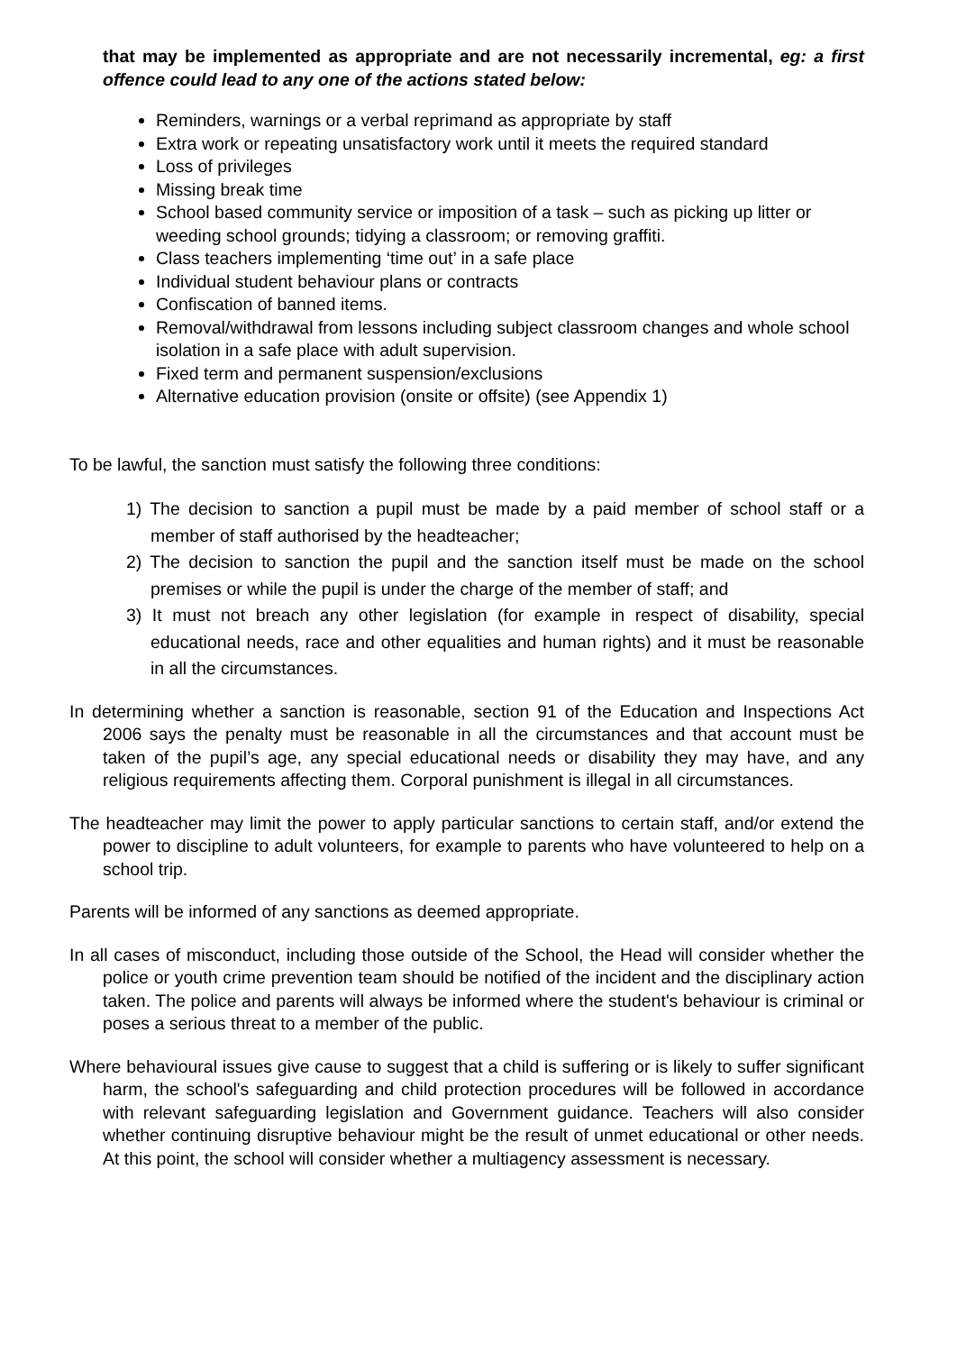that may be implemented as appropriate and are not necessarily incremental, eg: a first offence could lead to any one of the actions stated below:
Reminders, warnings or a verbal reprimand as appropriate by staff
Extra work or repeating unsatisfactory work until it meets the required standard
Loss of privileges
Missing break time
School based community service or imposition of a task – such as picking up litter or weeding school grounds; tidying a classroom; or removing graffiti.
Class teachers implementing ‘time out’ in a safe place
Individual student behaviour plans or contracts
Confiscation of banned items.
Removal/withdrawal from lessons including subject classroom changes and whole school isolation in a safe place with adult supervision.
Fixed term and permanent suspension/exclusions
Alternative education provision (onsite or offsite) (see Appendix 1)
To be lawful, the sanction must satisfy the following three conditions:
1) The decision to sanction a pupil must be made by a paid member of school staff or a member of staff authorised by the headteacher;
2) The decision to sanction the pupil and the sanction itself must be made on the school premises or while the pupil is under the charge of the member of staff; and
3) It must not breach any other legislation (for example in respect of disability, special educational needs, race and other equalities and human rights) and it must be reasonable in all the circumstances.
In determining whether a sanction is reasonable, section 91 of the Education and Inspections Act 2006 says the penalty must be reasonable in all the circumstances and that account must be taken of the pupil’s age, any special educational needs or disability they may have, and any religious requirements affecting them. Corporal punishment is illegal in all circumstances.
The headteacher may limit the power to apply particular sanctions to certain staff, and/or extend the power to discipline to adult volunteers, for example to parents who have volunteered to help on a school trip.
Parents will be informed of any sanctions as deemed appropriate.
In all cases of misconduct, including those outside of the School, the Head will consider whether the police or youth crime prevention team should be notified of the incident and the disciplinary action taken. The police and parents will always be informed where the student's behaviour is criminal or poses a serious threat to a member of the public.
Where behavioural issues give cause to suggest that a child is suffering or is likely to suffer significant harm, the school's safeguarding and child protection procedures will be followed in accordance with relevant safeguarding legislation and Government guidance. Teachers will also consider whether continuing disruptive behaviour might be the result of unmet educational or other needs. At this point, the school will consider whether a multiagency assessment is necessary.